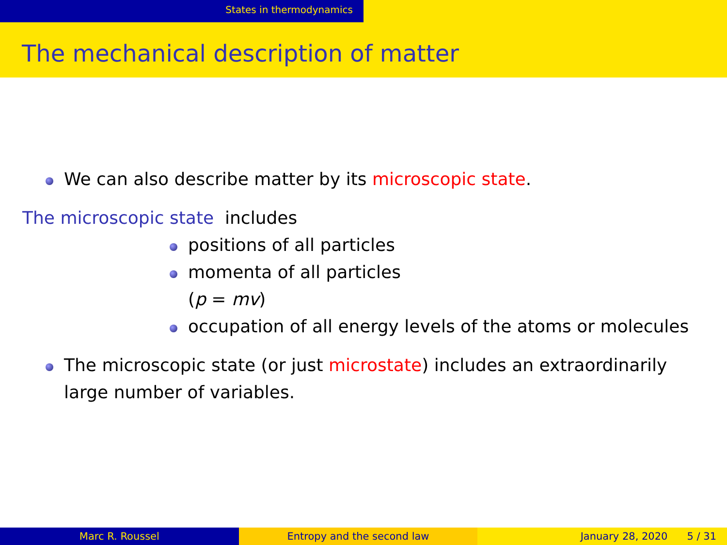States in thermodynamics
The mechanical description of matter
We can also describe matter by its microscopic state.
The microscopic state includes
positions of all particles
momenta of all particles
(p = mv)
occupation of all energy levels of the atoms or molecules
The microscopic state (or just microstate) includes an extraordinarily large number of variables.
Marc R. Roussel Entropy and the second law January 28, 2020 5 / 31